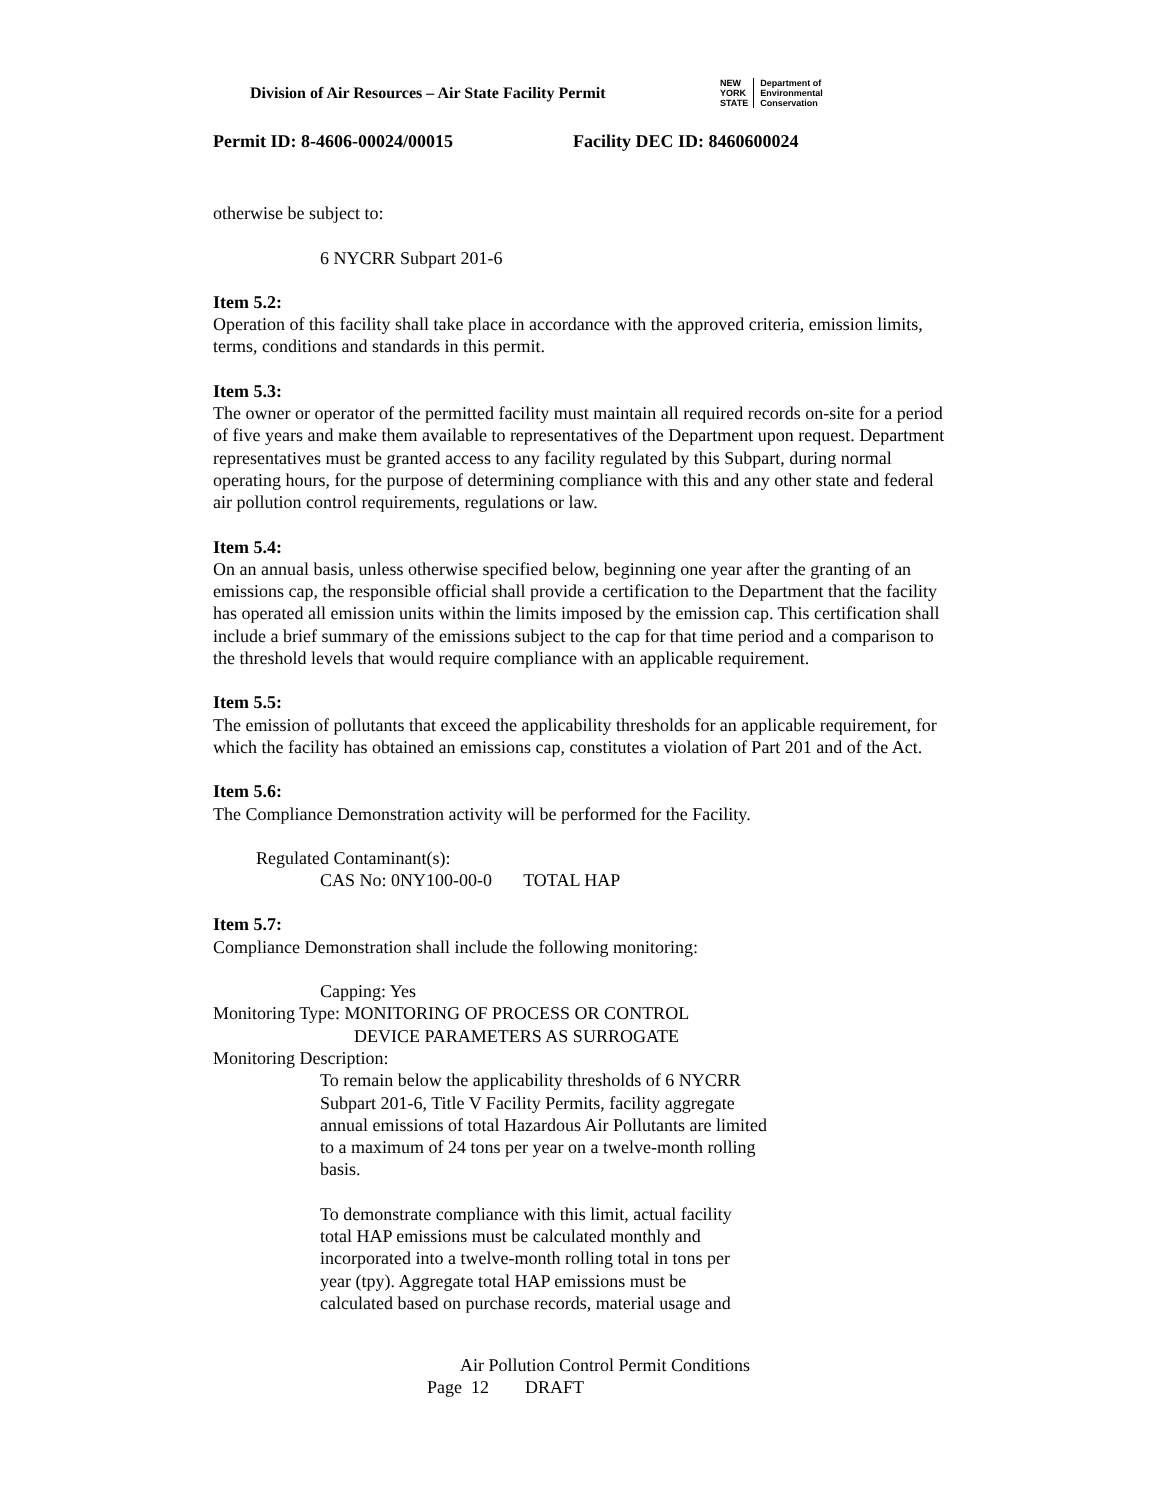Division of Air Resources – Air State Facility Permit
NEW
YORK
STATE
Department of
Environmental
Conservation
Permit ID: 8-4606-00024/00015 Facility DEC ID: 8460600024
otherwise be subject to:
6 NYCRR Subpart 201-6
Item 5.2:
Operation of this facility shall take place in accordance with the approved criteria, emission limits, terms, conditions and standards in this permit.
Item 5.3:
The owner or operator of the permitted facility must maintain all required records on-site for a period of five years and make them available to representatives of the Department upon request. Department representatives must be granted access to any facility regulated by this Subpart, during normal operating hours, for the purpose of determining compliance with this and any other state and federal air pollution control requirements, regulations or law.
Item 5.4:
On an annual basis, unless otherwise specified below, beginning one year after the granting of an emissions cap, the responsible official shall provide a certification to the Department that the facility has operated all emission units within the limits imposed by the emission cap. This certification shall include a brief summary of the emissions subject to the cap for that time period and a comparison to the threshold levels that would require compliance with an applicable requirement.
Item 5.5:
The emission of pollutants that exceed the applicability thresholds for an applicable requirement, for which the facility has obtained an emissions cap, constitutes a violation of Part 201 and of the Act.
Item 5.6:
The Compliance Demonstration activity will be performed for the Facility.
Regulated Contaminant(s):
CAS No: 0NY100-00-0 TOTAL HAP
Item 5.7:
Compliance Demonstration shall include the following monitoring:
Capping: Yes
Monitoring Type: MONITORING OF PROCESS OR CONTROL
DEVICE PARAMETERS AS SURROGATE
Monitoring Description:
To remain below the applicability thresholds of 6 NYCRR Subpart 201-6, Title V Facility Permits, facility aggregate annual emissions of total Hazardous Air Pollutants are limited to a maximum of 24 tons per year on a twelve-month rolling basis.
To demonstrate compliance with this limit, actual facility total HAP emissions must be calculated monthly and incorporated into a twelve-month rolling total in tons per year (tpy). Aggregate total HAP emissions must be calculated based on purchase records, material usage and
Air Pollution Control Permit Conditions
Page 12 DRAFT